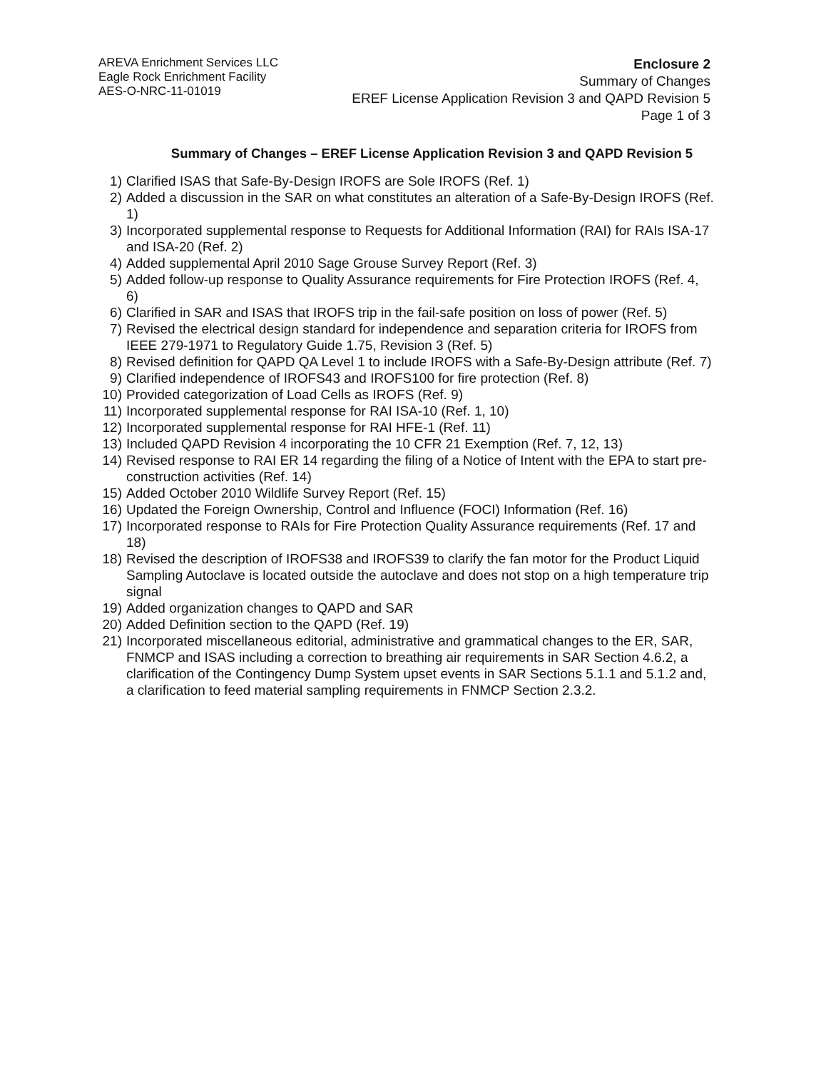AREVA Enrichment Services LLC
Eagle Rock Enrichment Facility
AES-O-NRC-11-01019
Enclosure 2
Summary of Changes
EREF License Application Revision 3 and QAPD Revision 5
Page 1 of 3
Summary of Changes – EREF License Application Revision 3 and QAPD Revision 5
1) Clarified ISAS that Safe-By-Design IROFS are Sole IROFS (Ref. 1)
2) Added a discussion in the SAR on what constitutes an alteration of a Safe-By-Design IROFS (Ref. 1)
3) Incorporated supplemental response to Requests for Additional Information (RAI) for RAIs ISA-17 and ISA-20 (Ref. 2)
4) Added supplemental April 2010 Sage Grouse Survey Report (Ref. 3)
5) Added follow-up response to Quality Assurance requirements for Fire Protection IROFS (Ref. 4, 6)
6) Clarified in SAR and ISAS that IROFS trip in the fail-safe position on loss of power (Ref. 5)
7) Revised the electrical design standard for independence and separation criteria for IROFS from IEEE 279-1971 to Regulatory Guide 1.75, Revision 3 (Ref. 5)
8) Revised definition for QAPD QA Level 1 to include IROFS with a Safe-By-Design attribute (Ref. 7)
9) Clarified independence of IROFS43 and IROFS100 for fire protection (Ref. 8)
10) Provided categorization of Load Cells as IROFS (Ref. 9)
11) Incorporated supplemental response for RAI ISA-10 (Ref. 1, 10)
12) Incorporated supplemental response for RAI HFE-1 (Ref. 11)
13) Included QAPD Revision 4 incorporating the 10 CFR 21 Exemption (Ref. 7, 12, 13)
14) Revised response to RAI ER 14 regarding the filing of a Notice of Intent with the EPA to start pre-construction activities (Ref. 14)
15) Added October 2010 Wildlife Survey Report (Ref. 15)
16) Updated the Foreign Ownership, Control and Influence (FOCI) Information (Ref. 16)
17) Incorporated response to RAIs for Fire Protection Quality Assurance requirements (Ref. 17 and 18)
18) Revised the description of IROFS38 and IROFS39 to clarify the fan motor for the Product Liquid Sampling Autoclave is located outside the autoclave and does not stop on a high temperature trip signal
19) Added organization changes to QAPD and SAR
20) Added Definition section to the QAPD (Ref. 19)
21) Incorporated miscellaneous editorial, administrative and grammatical changes to the ER, SAR, FNMCP and ISAS including a correction to breathing air requirements in SAR Section 4.6.2, a clarification of the Contingency Dump System upset events in SAR Sections 5.1.1 and 5.1.2 and, a clarification to feed material sampling requirements in FNMCP Section 2.3.2.